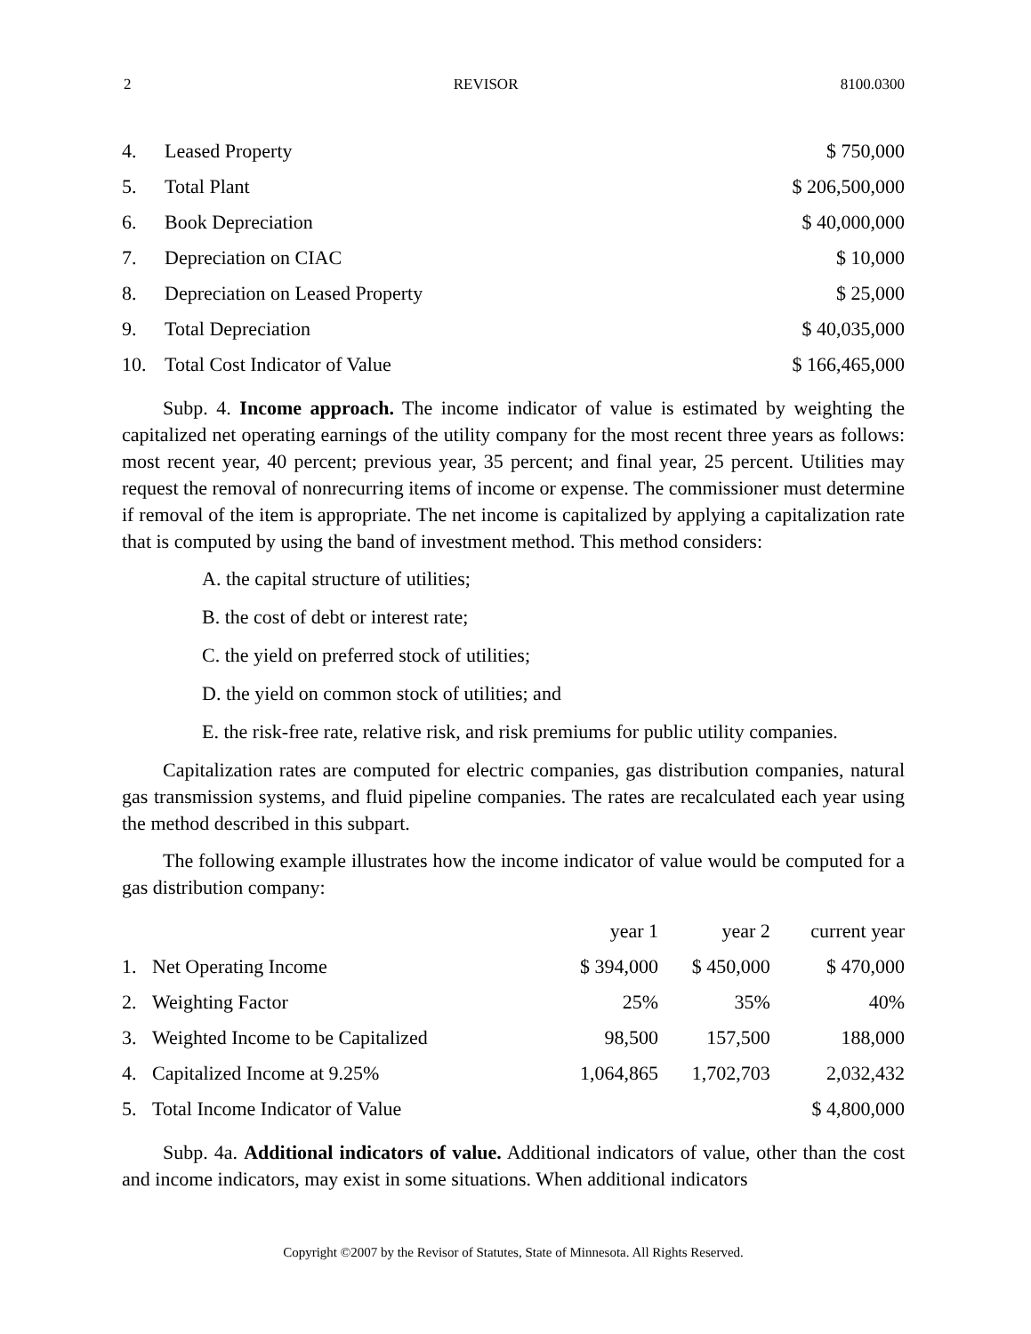2 REVISOR 8100.0300
| 4. | Leased Property | $ 750,000 |
| 5. | Total Plant | $ 206,500,000 |
| 6. | Book Depreciation | $ 40,000,000 |
| 7. | Depreciation on CIAC | $ 10,000 |
| 8. | Depreciation on Leased Property | $ 25,000 |
| 9. | Total Depreciation | $ 40,035,000 |
| 10. | Total Cost Indicator of Value | $ 166,465,000 |
Subp. 4. Income approach. The income indicator of value is estimated by weighting the capitalized net operating earnings of the utility company for the most recent three years as follows: most recent year, 40 percent; previous year, 35 percent; and final year, 25 percent. Utilities may request the removal of nonrecurring items of income or expense. The commissioner must determine if removal of the item is appropriate. The net income is capitalized by applying a capitalization rate that is computed by using the band of investment method. This method considers:
A. the capital structure of utilities;
B. the cost of debt or interest rate;
C. the yield on preferred stock of utilities;
D. the yield on common stock of utilities; and
E. the risk-free rate, relative risk, and risk premiums for public utility companies.
Capitalization rates are computed for electric companies, gas distribution companies, natural gas transmission systems, and fluid pipeline companies. The rates are recalculated each year using the method described in this subpart.
The following example illustrates how the income indicator of value would be computed for a gas distribution company:
| | | year 1 | year 2 | current year |
| 1. | Net Operating Income | $ 394,000 | $ 450,000 | $ 470,000 |
| 2. | Weighting Factor | 25% | 35% | 40% |
| 3. | Weighted Income to be Capitalized | 98,500 | 157,500 | 188,000 |
| 4. | Capitalized Income at 9.25% | 1,064,865 | 1,702,703 | 2,032,432 |
| 5. | Total Income Indicator of Value | | | $ 4,800,000 |
Subp. 4a. Additional indicators of value. Additional indicators of value, other than the cost and income indicators, may exist in some situations. When additional indicators
Copyright ©2007 by the Revisor of Statutes, State of Minnesota. All Rights Reserved.